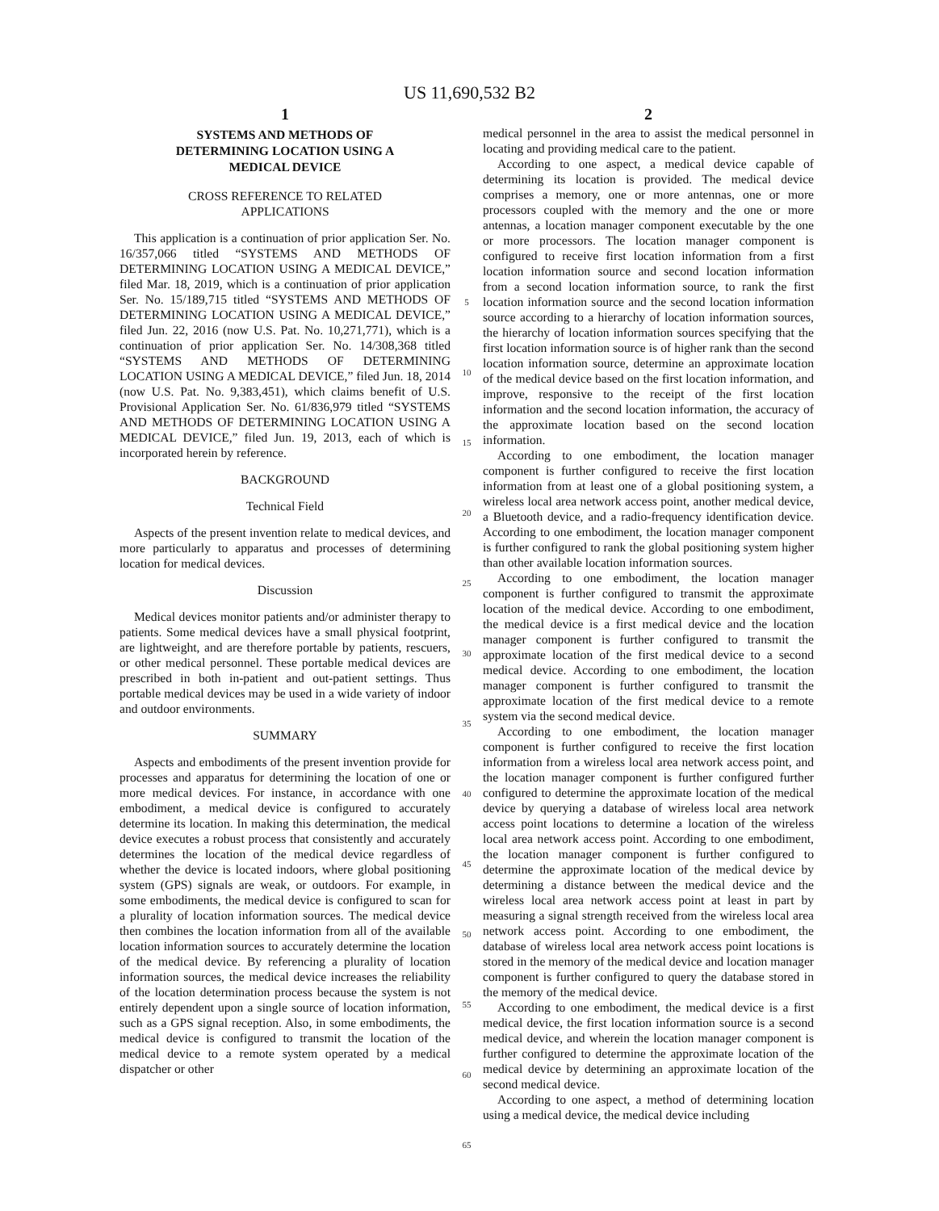US 11,690,532 B2
1
SYSTEMS AND METHODS OF
DETERMINING LOCATION USING A
MEDICAL DEVICE
CROSS REFERENCE TO RELATED
APPLICATIONS
This application is a continuation of prior application Ser. No. 16/357,066 titled “SYSTEMS AND METHODS OF DETERMINING LOCATION USING A MEDICAL DEVICE,” filed Mar. 18, 2019, which is a continuation of prior application Ser. No. 15/189,715 titled “SYSTEMS AND METHODS OF DETERMINING LOCATION USING A MEDICAL DEVICE,” filed Jun. 22, 2016 (now U.S. Pat. No. 10,271,771), which is a continuation of prior application Ser. No. 14/308,368 titled “SYSTEMS AND METHODS OF DETERMINING LOCATION USING A MEDICAL DEVICE,” filed Jun. 18, 2014 (now U.S. Pat. No. 9,383,451), which claims benefit of U.S. Provisional Application Ser. No. 61/836,979 titled “SYSTEMS AND METHODS OF DETERMINING LOCATION USING A MEDICAL DEVICE,” filed Jun. 19, 2013, each of which is incorporated herein by reference.
BACKGROUND
Technical Field
Aspects of the present invention relate to medical devices, and more particularly to apparatus and processes of determining location for medical devices.
Discussion
Medical devices monitor patients and/or administer therapy to patients. Some medical devices have a small physical footprint, are lightweight, and are therefore portable by patients, rescuers, or other medical personnel. These portable medical devices are prescribed in both in-patient and out-patient settings. Thus portable medical devices may be used in a wide variety of indoor and outdoor environments.
SUMMARY
Aspects and embodiments of the present invention provide for processes and apparatus for determining the location of one or more medical devices. For instance, in accordance with one embodiment, a medical device is configured to accurately determine its location. In making this determination, the medical device executes a robust process that consistently and accurately determines the location of the medical device regardless of whether the device is located indoors, where global positioning system (GPS) signals are weak, or outdoors. For example, in some embodiments, the medical device is configured to scan for a plurality of location information sources. The medical device then combines the location information from all of the available location information sources to accurately determine the location of the medical device. By referencing a plurality of location information sources, the medical device increases the reliability of the location determination process because the system is not entirely dependent upon a single source of location information, such as a GPS signal reception. Also, in some embodiments, the medical device is configured to transmit the location of the medical device to a remote system operated by a medical dispatcher or other
5
10
15
20
25
30
35
40
45
50
55
60
65
2
medical personnel in the area to assist the medical personnel in locating and providing medical care to the patient.
According to one aspect, a medical device capable of determining its location is provided. The medical device comprises a memory, one or more antennas, one or more processors coupled with the memory and the one or more antennas, a location manager component executable by the one or more processors. The location manager component is configured to receive first location information from a first location information source and second location information from a second location information source, to rank the first location information source and the second location information source according to a hierarchy of location information sources, the hierarchy of location information sources specifying that the first location information source is of higher rank than the second location information source, determine an approximate location of the medical device based on the first location information, and improve, responsive to the receipt of the first location information and the second location information, the accuracy of the approximate location based on the second location information.
According to one embodiment, the location manager component is further configured to receive the first location information from at least one of a global positioning system, a wireless local area network access point, another medical device, a Bluetooth device, and a radio-frequency identification device. According to one embodiment, the location manager component is further configured to rank the global positioning system higher than other available location information sources.
According to one embodiment, the location manager component is further configured to transmit the approximate location of the medical device. According to one embodiment, the medical device is a first medical device and the location manager component is further configured to transmit the approximate location of the first medical device to a second medical device. According to one embodiment, the location manager component is further configured to transmit the approximate location of the first medical device to a remote system via the second medical device.
According to one embodiment, the location manager component is further configured to receive the first location information from a wireless local area network access point, and the location manager component is further configured further configured to determine the approximate location of the medical device by querying a database of wireless local area network access point locations to determine a location of the wireless local area network access point. According to one embodiment, the location manager component is further configured to determine the approximate location of the medical device by determining a distance between the medical device and the wireless local area network access point at least in part by measuring a signal strength received from the wireless local area network access point. According to one embodiment, the database of wireless local area network access point locations is stored in the memory of the medical device and location manager component is further configured to query the database stored in the memory of the medical device.
According to one embodiment, the medical device is a first medical device, the first location information source is a second medical device, and wherein the location manager component is further configured to determine the approximate location of the medical device by determining an approximate location of the second medical device.
According to one aspect, a method of determining location using a medical device, the medical device including